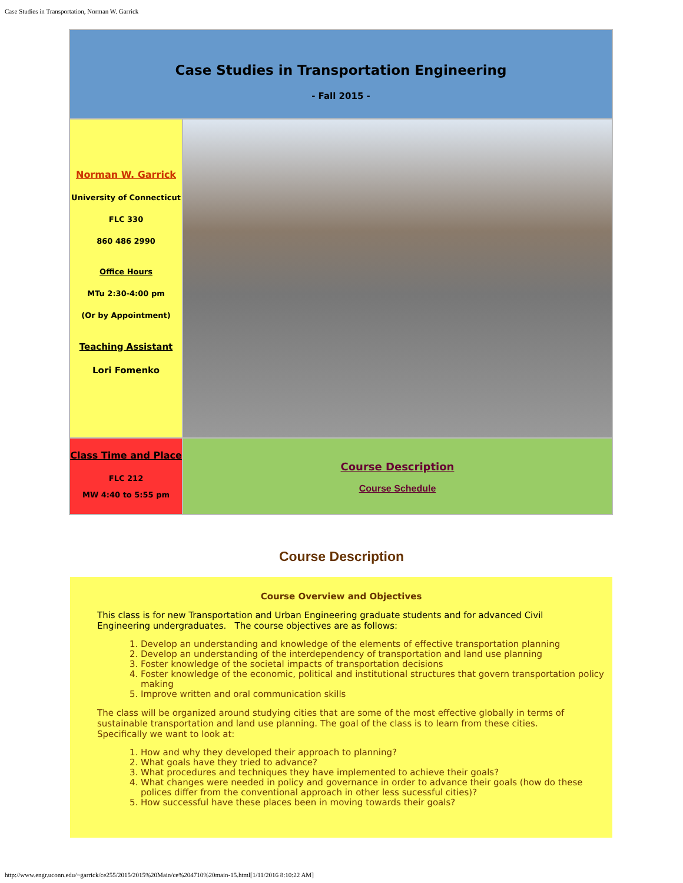Case Studies in Transportation, Norman W. Garrick
| Case Studies in Transportation Engineering - Fall 2015 - | |
| Norman W. Garrick University of Connecticut FLC 330 860 486 2990 Office Hours MTu 2:30-4:00 pm (Or by Appointment) Teaching Assistant Lori Fomenko | |
| Class Time and Place FLC 212 MW 4:40 to 5:55 pm | Course Description Course Schedule |
Course Description
Course Overview and Objectives
This class is for new Transportation and Urban Engineering graduate students and for advanced Civil Engineering undergraduates. The course objectives are as follows:
1. Develop an understanding and knowledge of the elements of effective transportation planning
2. Develop an understanding of the interdependency of transportation and land use planning
3. Foster knowledge of the societal impacts of transportation decisions
4. Foster knowledge of the economic, political and institutional structures that govern transportation policy making
5. Improve written and oral communication skills
The class will be organized around studying cities that are some of the most effective globally in terms of sustainable transportation and land use planning. The goal of the class is to learn from these cities. Specifically we want to look at:
1. How and why they developed their approach to planning?
2. What goals have they tried to advance?
3. What procedures and techniques they have implemented to achieve their goals?
4. What changes were needed in policy and governance in order to advance their goals (how do these polices differ from the conventional approach in other less sucessful cities)?
5. How successful have these places been in moving towards their goals?
http://www.engr.uconn.edu/~garrick/ce255/2015/2015%20Main/ce%204710%20main-15.html[1/11/2016 8:10:22 AM]